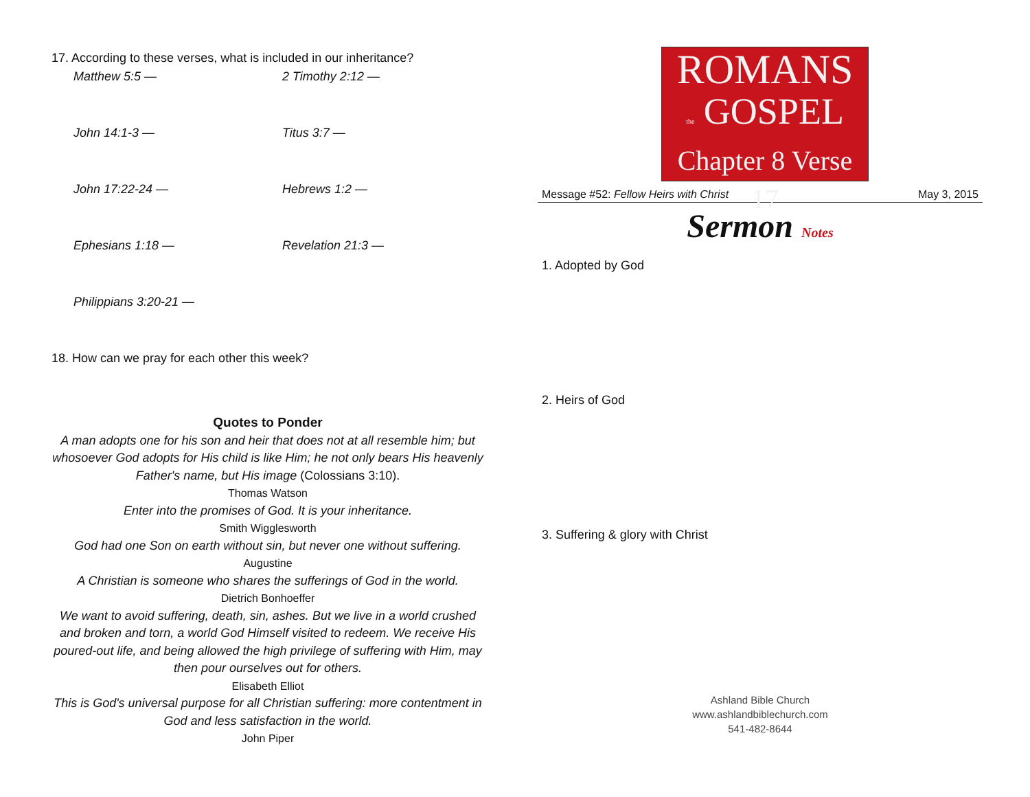17. According to these verses, what is included in our inheritance?
Matthew 5:5 — 2 Timothy 2:12 —
John 14:1-3 — Titus 3:7 —
John 17:22-24 — Hebrews 1:2 —
Ephesians 1:18 — Revelation 21:3 —
Philippians 3:20-21 —
18. How can we pray for each other this week?
Quotes to Ponder
A man adopts one for his son and heir that does not at all resemble him; but whosoever God adopts for His child is like Him; he not only bears His heavenly Father's name, but His image (Colossians 3:10).
Thomas Watson
Enter into the promises of God. It is your inheritance.
Smith Wigglesworth
God had one Son on earth without sin, but never one without suffering.
Augustine
A Christian is someone who shares the sufferings of God in the world.
Dietrich Bonhoeffer
We want to avoid suffering, death, sin, ashes. But we live in a world crushed and broken and torn, a world God Himself visited to redeem. We receive His poured-out life, and being allowed the high privilege of suffering with Him, may then pour ourselves out for others.
Elisabeth Elliot
This is God's universal purpose for all Christian suffering: more contentment in God and less satisfaction in the world.
John Piper
ROMANS
the GOSPEL
Chapter 8 Verse 17
Message #52: Fellow Heirs with Christ May 3, 2015
Sermon Notes
1. Adopted by God
2. Heirs of God
3. Suffering & glory with Christ
Ashland Bible Church
www.ashlandbiblechurch.com
541-482-8644